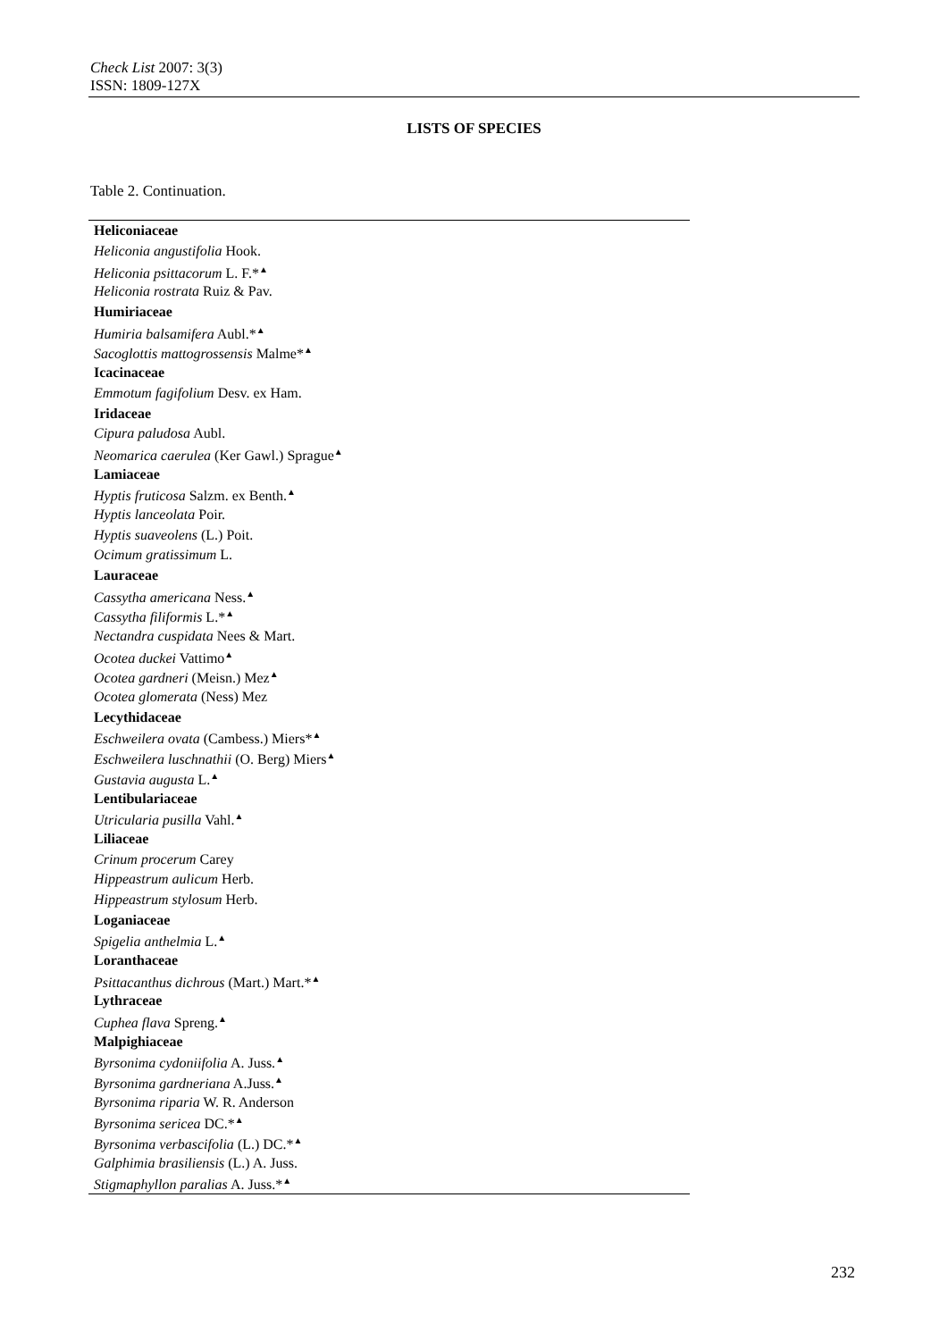Check List 2007: 3(3)
ISSN: 1809-127X
LISTS OF SPECIES
Table 2. Continuation.
| Heliconiaceae |
| Heliconia angustifolia Hook. |
| Heliconia psittacorum L. F.*<sup>▲</sup> |
| Heliconia rostrata Ruiz & Pav. |
| Humiriaceae |
| Humiria balsamifera Aubl.*<sup>▲</sup> |
| Sacoglottis mattogrossensis Malme*<sup>▲</sup> |
| Icacinaceae |
| Emmotum fagifolium Desv. ex Ham. |
| Iridaceae |
| Cipura paludosa Aubl. |
| Neomarica caerulea (Ker Gawl.) Sprague<sup>▲</sup> |
| Lamiaceae |
| Hyptis fruticosa Salzm. ex Benth.<sup>▲</sup> |
| Hyptis lanceolata Poir. |
| Hyptis suaveolens (L.) Poit. |
| Ocimum gratissimum L. |
| Lauraceae |
| Cassytha americana Ness.<sup>▲</sup> |
| Cassytha filiformis L.*<sup>▲</sup> |
| Nectandra cuspidata Nees & Mart. |
| Ocotea duckei Vattimo<sup>▲</sup> |
| Ocotea gardneri (Meisn.) Mez<sup>▲</sup> |
| Ocotea glomerata (Ness) Mez |
| Lecythidaceae |
| Eschweilera ovata (Cambess.) Miers*<sup>▲</sup> |
| Eschweilera luschnathii (O. Berg) Miers<sup>▲</sup> |
| Gustavia augusta L.<sup>▲</sup> |
| Lentibulariaceae |
| Utricularia pusilla Vahl.<sup>▲</sup> |
| Liliaceae |
| Crinum procerum Carey |
| Hippeastrum aulicum Herb. |
| Hippeastrum stylosum Herb. |
| Loganiaceae |
| Spigelia anthelmia L.<sup>▲</sup> |
| Loranthaceae |
| Psittacanthus dichrous (Mart.) Mart.*<sup>▲</sup> |
| Lythraceae |
| Cuphea flava Spreng.<sup>▲</sup> |
| Malpighiaceae |
| Byrsonima cydoniifolia A. Juss.<sup>▲</sup> |
| Byrsonima gardneriana A.Juss.<sup>▲</sup> |
| Byrsonima riparia W. R. Anderson |
| Byrsonima sericea DC.*<sup>▲</sup> |
| Byrsonima verbascifolia (L.) DC.*<sup>▲</sup> |
| Galphimia brasiliensis (L.) A. Juss. |
| Stigmaphyllon paralias A. Juss.*<sup>▲</sup> |
232